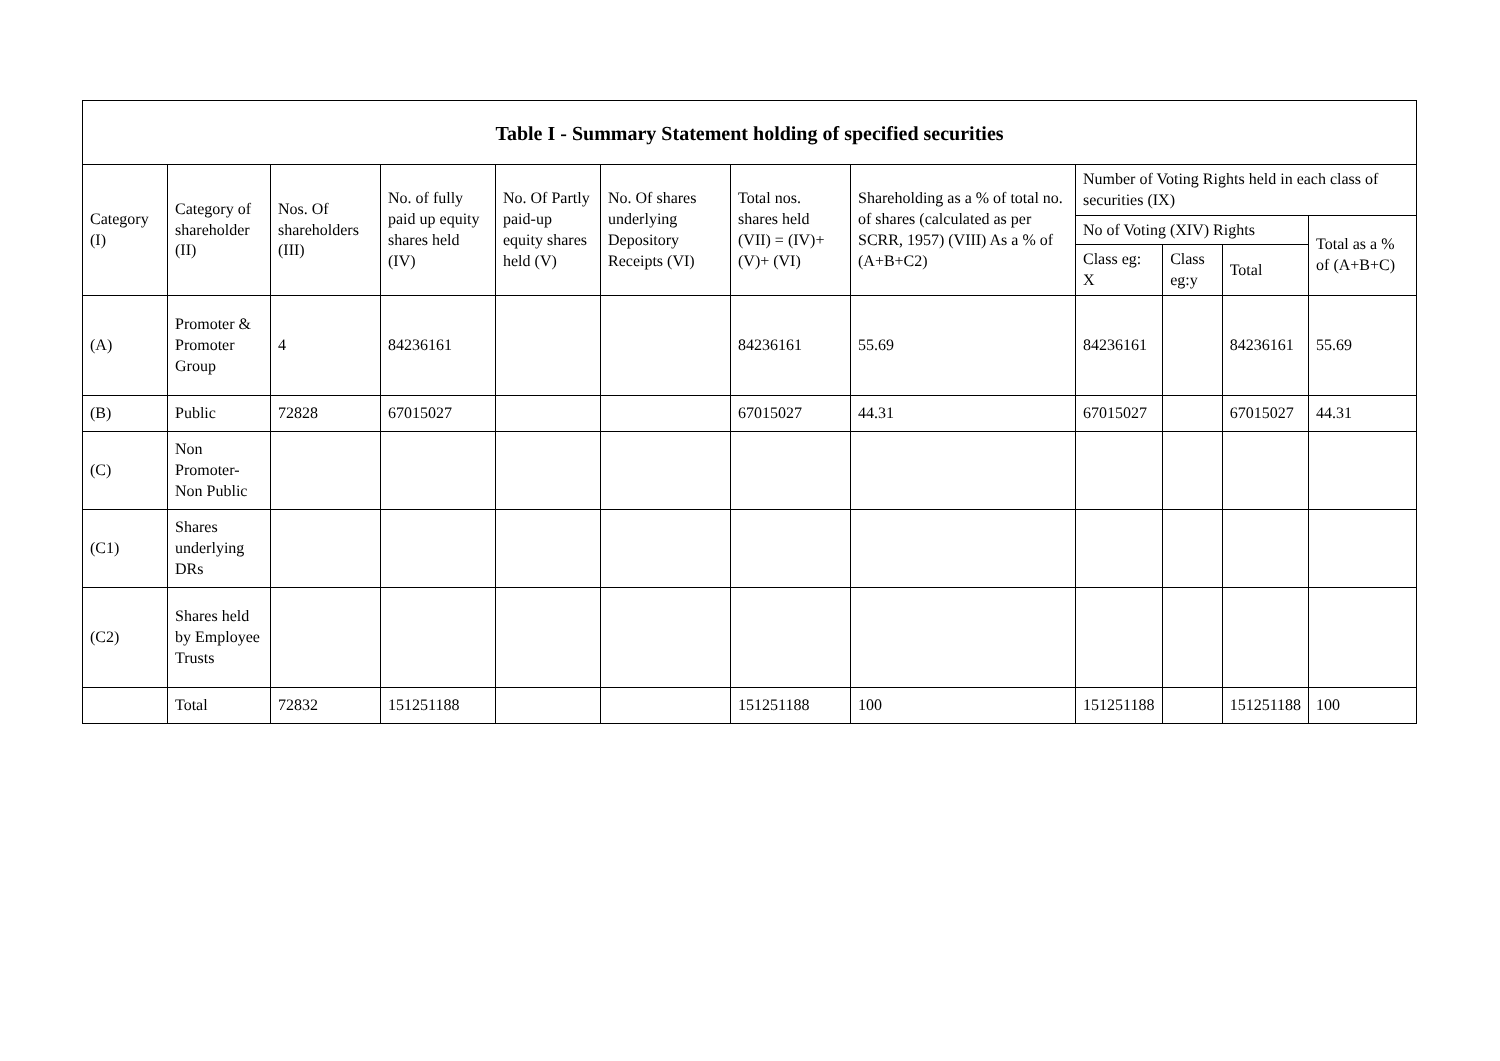| Table I - Summary Statement holding of specified securities | | | | | | | | | | | |
| --- | --- | --- | --- | --- | --- | --- | --- | --- | --- | --- | --- |
| Category (I) | Category of shareholder (II) | Nos. Of shareholders (III) | No. of fully paid up equity shares held (IV) | No. Of Partly paid-up equity shares held (V) | No. Of shares underlying Depository Receipts (VI) | Total nos. shares held (VII) = (IV)+ (V)+ (VI) | Shareholding as a % of total no. of shares (calculated as per SCRR, 1957) (VIII) As a % of (A+B+C2) | Number of Voting Rights held in each class of securities (IX) | | | |
| | | | | | | | | No of Voting (XIV) Rights | | | Total as a % of (A+B+C) |
| | | | | | | | | Class eg: X | Class eg:y | Total | |
| (A) | Promoter & Promoter Group | 4 | 84236161 | | | 84236161 | 55.69 | 84236161 | | 84236161 | 55.69 |
| (B) | Public | 72828 | 67015027 | | | 67015027 | 44.31 | 67015027 | | 67015027 | 44.31 |
| (C) | Non Promoter- Non Public | | | | | | | | | | |
| (C1) | Shares underlying DRs | | | | | | | | | | |
| (C2) | Shares held by Employee Trusts | | | | | | | | | | |
| | Total | 72832 | 151251188 | | | 151251188 | 100 | 151251188 | | 151251188 | 100 |